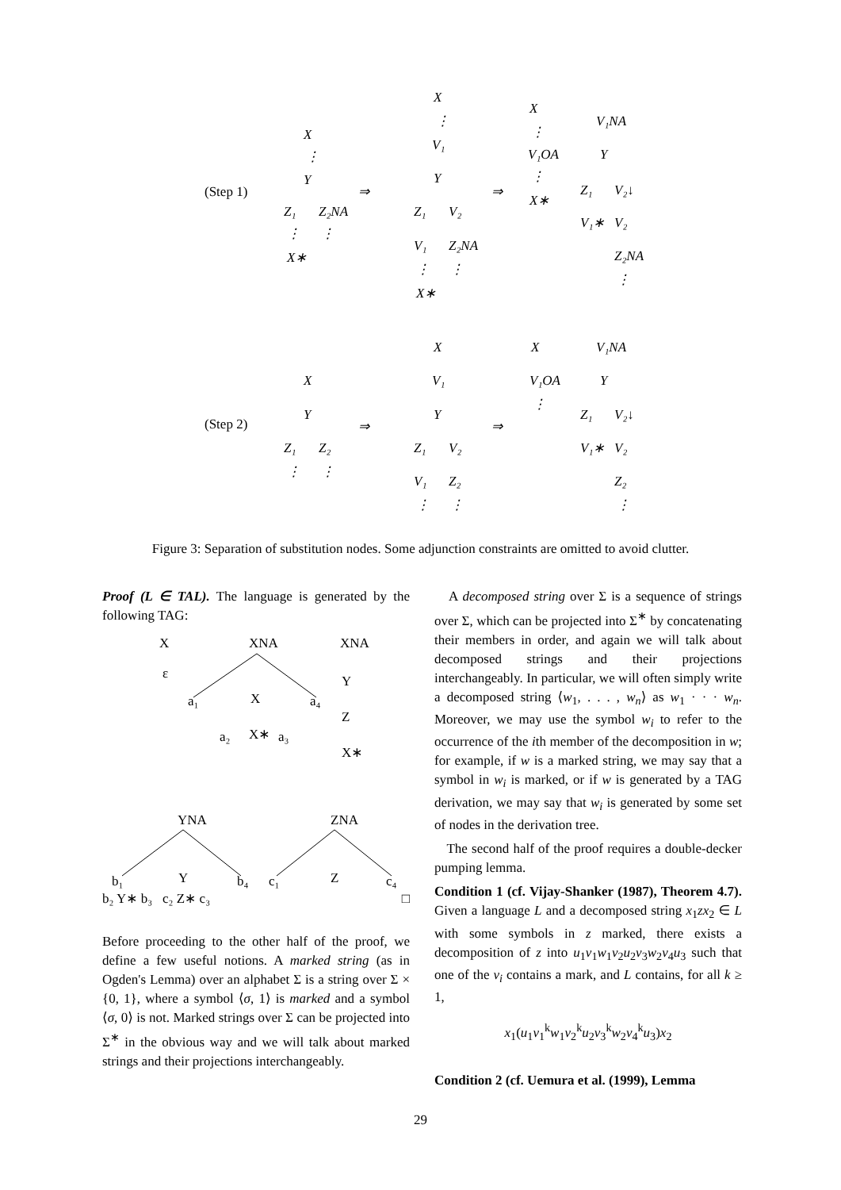(Step 1)
X
⋮
Y
Z₁
Z₂NA
⋮
⋮
X∗
⇒
X
⋮
V₁
Y
Z₁
V₂
V₁
Z₂NA
⋮
⋮
X∗
⇒
X
⋮
V₁OA
⋮
X∗
V₁NA
Y
Z₁
V₂↓
V₁∗
V₂
Z₂NA
⋮
(Step 2)
X
Y
Z₁
Z₂
⋮
⋮
⇒
X
V₁
Y
Z₁
V₂
V₁
Z₂
⋮
⋮
⇒
X
V₁OA
⋮
V₁NA
Y
Z₁
V₂↓
V₁∗
V₂
Z₂
⋮
Figure 3: Separation of substitution nodes. Some adjunction constraints are omitted to avoid clutter.
Proof (L ∈ TAL). The language is generated by the following TAG:
X
ε
XNA
a₁
X
a₄
a₂
X∗
a₃
XNA
Y
Z
X∗
YNA
b₁
Y
b₄
ZNA
c₁
Z
c₄
b₂ Y∗ b₃ c₂ Z∗ c₃ □
Before proceeding to the other half of the proof, we define a few useful notions. A marked string (as in Ogden's Lemma) over an alphabet Σ is a string over Σ × {0, 1}, where a symbol ⟨σ, 1⟩ is marked and a symbol ⟨σ, 0⟩ is not. Marked strings over Σ can be projected into Σ<sup>∗</sup> in the obvious way and we will talk about marked strings and their projections interchangeably.
A decomposed string over Σ is a sequence of strings over Σ, which can be projected into Σ<sup>∗</sup> by concatenating their members in order, and again we will talk about decomposed strings and their projections interchangeably. In particular, we will often simply write a decomposed string ⟨w<sub>1</sub>, . . . , w<sub>n</sub>⟩ as w<sub>1</sub> · · · w<sub>n</sub>. Moreover, we may use the symbol w<sub>i</sub> to refer to the occurrence of the ith member of the decomposition in w; for example, if w is a marked string, we may say that a symbol in w<sub>i</sub> is marked, or if w is generated by a TAG derivation, we may say that w<sub>i</sub> is generated by some set of nodes in the derivation tree.
The second half of the proof requires a double-decker pumping lemma.
Condition 1 (cf. Vijay-Shanker (1987), Theorem 4.7). Given a language L and a decomposed string x<sub>1</sub>zx<sub>2</sub> ∈ L with some symbols in z marked, there exists a decomposition of z into u<sub>1</sub>v<sub>1</sub>w<sub>1</sub>v<sub>2</sub>u<sub>2</sub>v<sub>3</sub>w<sub>2</sub>v<sub>4</sub>u<sub>3</sub> such that one of the v<sub>i</sub> contains a mark, and L contains, for all k ≥ 1,
x<sub>1</sub>(u<sub>1</sub>v<sub>1</sub><sup>k</sup>w<sub>1</sub>v<sub>2</sub><sup>k</sup>u<sub>2</sub>v<sub>3</sub><sup>k</sup>w<sub>2</sub>v<sub>4</sub><sup>k</sup>u<sub>3</sub>)x<sub>2</sub>
Condition 2 (cf. Uemura et al. (1999), Lemma
29